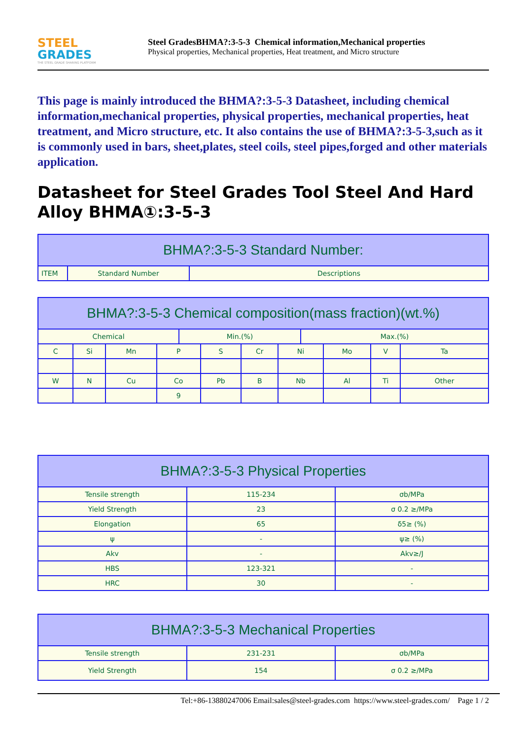STEEL
GRADES
THE STEEL GRADE SHARING PLATFORM
Steel GradesBHMA?:3-5-3 Chemical information,Mechanical properties
Physical properties, Mechanical properties, Heat treatment, and Micro structure
This page is mainly introduced the BHMA?:3-5-3 Datasheet, including chemical information,mechanical properties, physical properties, mechanical properties, heat treatment, and Micro structure, etc. It also contains the use of BHMA?:3-5-3,such as it is commonly used in bars, sheet,plates, steel coils, steel pipes,forged and other materials application.
Datasheet for Steel Grades Tool Steel And Hard Alloy BHMA①:3-5-3
| BHMA?:3-5-3 Standard Number: | | |
| --- | --- | --- |
| ITEM | Standard Number | Descriptions |
| BHMA?:3-5-3 Chemical composition(mass fraction)(wt.%) | | | | | | | | | | | |
| --- | --- | --- | --- | --- | --- | --- | --- | --- | --- | --- | --- |
| Chemical | | | | Min.(%) | | | | Max.(%) | | | |
| C | Si | Mn | P | | S | Cr | Ni | | Mo | V | Ta |
| W | N | Cu | Co | | Pb | B | Nb | | Al | Ti | Other |
| | | | 9 | | | | | | | | |
| BHMA?:3-5-3 Physical Properties | | |
| --- | --- | --- |
| Tensile strength | 115-234 | σb/MPa |
| Yield Strength | 23 | σ 0.2 ≥/MPa |
| Elongation | 65 | δ5≥ (%) |
| ψ | - | ψ≥ (%) |
| Akv | - | Akv≥/J |
| HBS | 123-321 | - |
| HRC | 30 | - |
| BHMA?:3-5-3 Mechanical Properties | | |
| --- | --- | --- |
| Tensile strength | 231-231 | σb/MPa |
| Yield Strength | 154 | σ 0.2 ≥/MPa |
Tel:+86-13880247006 Email:sales@steel-grades.com https://www.steel-grades.com/ Page 1 / 2